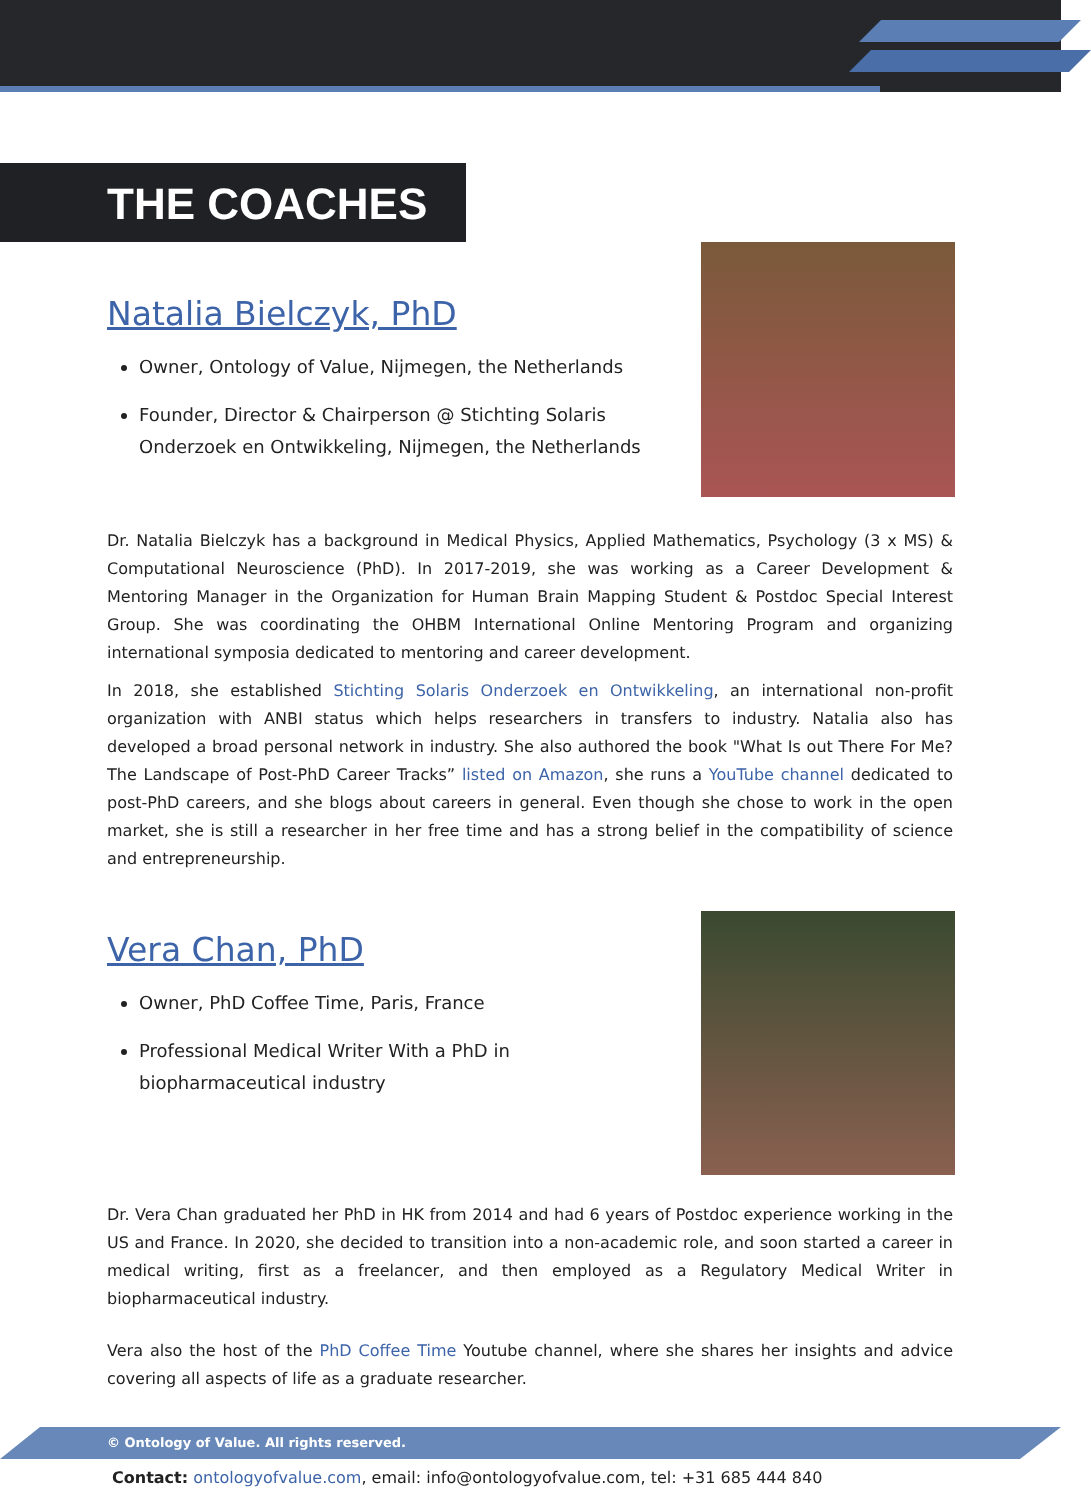THE COACHES
Natalia Bielczyk, PhD
Owner, Ontology of Value, Nijmegen, the Netherlands
Founder, Director & Chairperson @ Stichting Solaris Onderzoek en Ontwikkeling, Nijmegen, the Netherlands
Dr. Natalia Bielczyk has a background in Medical Physics, Applied Mathematics, Psychology (3 x MS) & Computational Neuroscience (PhD). In 2017-2019, she was working as a Career Development & Mentoring Manager in the Organization for Human Brain Mapping Student & Postdoc Special Interest Group. She was coordinating the OHBM International Online Mentoring Program and organizing international symposia dedicated to mentoring and career development.
In 2018, she established Stichting Solaris Onderzoek en Ontwikkeling, an international non-profit organization with ANBI status which helps researchers in transfers to industry. Natalia also has developed a broad personal network in industry. She also authored the book "What Is out There For Me? The Landscape of Post-PhD Career Tracks” listed on Amazon, she runs a YouTube channel dedicated to post-PhD careers, and she blogs about careers in general. Even though she chose to work in the open market, she is still a researcher in her free time and has a strong belief in the compatibility of science and entrepreneurship.
Vera Chan, PhD
Owner, PhD Coffee Time, Paris, France
Professional Medical Writer With a PhD in biopharmaceutical industry
Dr. Vera Chan graduated her PhD in HK from 2014 and had 6 years of Postdoc experience working in the US and France. In 2020, she decided to transition into a non-academic role, and soon started a career in medical writing, first as a freelancer, and then employed as a Regulatory Medical Writer in biopharmaceutical industry.
Vera also the host of the PhD Coffee Time Youtube channel, where she shares her insights and advice covering all aspects of life as a graduate researcher.
© Ontology of Value. All rights reserved.
Contact: ontologyofvalue.com, email: info@ontologyofvalue.com, tel: +31 685 444 840